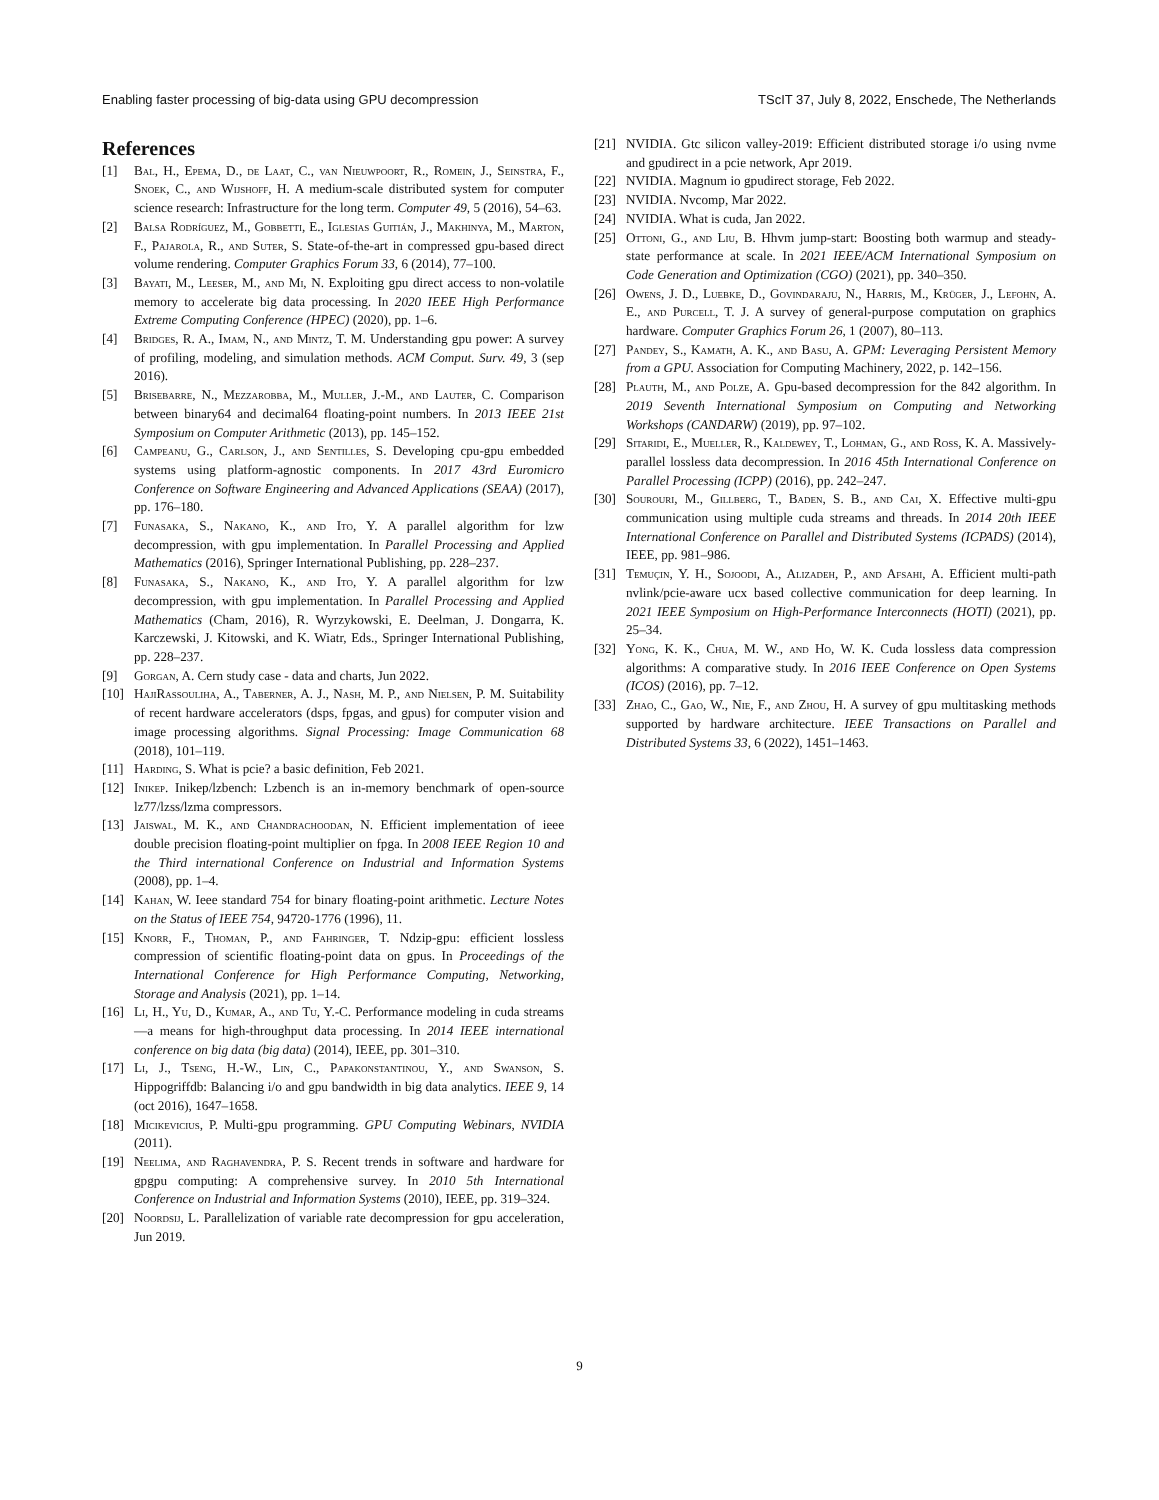Enabling faster processing of big-data using GPU decompression TScIT 37, July 8, 2022, Enschede, The Netherlands
References
[1] Bal, H., Epema, D., de Laat, C., van Nieuwpoort, R., Romein, J., Seinstra, F., Snoek, C., and Wijshoff, H. A medium-scale distributed system for computer science research: Infrastructure for the long term. Computer 49, 5 (2016), 54–63.
[2] Balsa Rodríguez, M., Gobbetti, E., Iglesias Guitián, J., Makhinya, M., Marton, F., Pajarola, R., and Suter, S. State-of-the-art in compressed gpu-based direct volume rendering. Computer Graphics Forum 33, 6 (2014), 77–100.
[3] Bayati, M., Leeser, M., and Mi, N. Exploiting gpu direct access to non-volatile memory to accelerate big data processing. In 2020 IEEE High Performance Extreme Computing Conference (HPEC) (2020), pp. 1–6.
[4] Bridges, R. A., Imam, N., and Mintz, T. M. Understanding gpu power: A survey of profiling, modeling, and simulation methods. ACM Comput. Surv. 49, 3 (sep 2016).
[5] Brisebarre, N., Mezzarobba, M., Muller, J.-M., and Lauter, C. Comparison between binary64 and decimal64 floating-point numbers. In 2013 IEEE 21st Symposium on Computer Arithmetic (2013), pp. 145–152.
[6] Campeanu, G., Carlson, J., and Sentilles, S. Developing cpu-gpu embedded systems using platform-agnostic components. In 2017 43rd Euromicro Conference on Software Engineering and Advanced Applications (SEAA) (2017), pp. 176–180.
[7] Funasaka, S., Nakano, K., and Ito, Y. A parallel algorithm for lzw decompression, with gpu implementation. In Parallel Processing and Applied Mathematics (2016), Springer International Publishing, pp. 228–237.
[8] Funasaka, S., Nakano, K., and Ito, Y. A parallel algorithm for lzw decompression, with gpu implementation. In Parallel Processing and Applied Mathematics (Cham, 2016), R. Wyrzykowski, E. Deelman, J. Dongarra, K. Karczewski, J. Kitowski, and K. Wiatr, Eds., Springer International Publishing, pp. 228–237.
[9] Gorgan, A. Cern study case - data and charts, Jun 2022.
[10] HajiRassouliha, A., Taberner, A. J., Nash, M. P., and Nielsen, P. M. Suitability of recent hardware accelerators (dsps, fpgas, and gpus) for computer vision and image processing algorithms. Signal Processing: Image Communication 68 (2018), 101–119.
[11] Harding, S. What is pcie? a basic definition, Feb 2021.
[12] Inikep. Inikep/lzbench: Lzbench is an in-memory benchmark of open-source lz77/lzss/lzma compressors.
[13] Jaiswal, M. K., and Chandrachoodan, N. Efficient implementation of ieee double precision floating-point multiplier on fpga. In 2008 IEEE Region 10 and the Third international Conference on Industrial and Information Systems (2008), pp. 1–4.
[14] Kahan, W. Ieee standard 754 for binary floating-point arithmetic. Lecture Notes on the Status of IEEE 754, 94720-1776 (1996), 11.
[15] Knorr, F., Thoman, P., and Fahringer, T. Ndzip-gpu: efficient lossless compression of scientific floating-point data on gpus. In Proceedings of the International Conference for High Performance Computing, Networking, Storage and Analysis (2021), pp. 1–14.
[16] Li, H., Yu, D., Kumar, A., and Tu, Y.-C. Performance modeling in cuda streams—a means for high-throughput data processing. In 2014 IEEE international conference on big data (big data) (2014), IEEE, pp. 301–310.
[17] Li, J., Tseng, H.-W., Lin, C., Papakonstantinou, Y., and Swanson, S. Hippogriffdb: Balancing i/o and gpu bandwidth in big data analytics. IEEE 9, 14 (oct 2016), 1647–1658.
[18] Micikevicius, P. Multi-gpu programming. GPU Computing Webinars, NVIDIA (2011).
[19] Neelima, and Raghavendra, P. S. Recent trends in software and hardware for gpgpu computing: A comprehensive survey. In 2010 5th International Conference on Industrial and Information Systems (2010), IEEE, pp. 319–324.
[20] Noordsij, L. Parallelization of variable rate decompression for gpu acceleration, Jun 2019.
[21] NVIDIA. Gtc silicon valley-2019: Efficient distributed storage i/o using nvme and gpudirect in a pcie network, Apr 2019.
[22] NVIDIA. Magnum io gpudirect storage, Feb 2022.
[23] NVIDIA. Nvcomp, Mar 2022.
[24] NVIDIA. What is cuda, Jan 2022.
[25] Ottoni, G., and Liu, B. Hhvm jump-start: Boosting both warmup and steady-state performance at scale. In 2021 IEEE/ACM International Symposium on Code Generation and Optimization (CGO) (2021), pp. 340–350.
[26] Owens, J. D., Luebke, D., Govindaraju, N., Harris, M., Krüger, J., Lefohn, A. E., and Purcell, T. J. A survey of general-purpose computation on graphics hardware. Computer Graphics Forum 26, 1 (2007), 80–113.
[27] Pandey, S., Kamath, A. K., and Basu, A. GPM: Leveraging Persistent Memory from a GPU. Association for Computing Machinery, 2022, p. 142–156.
[28] Plauth, M., and Polze, A. Gpu-based decompression for the 842 algorithm. In 2019 Seventh International Symposium on Computing and Networking Workshops (CANDARW) (2019), pp. 97–102.
[29] Sitaridi, E., Mueller, R., Kaldewey, T., Lohman, G., and Ross, K. A. Massively-parallel lossless data decompression. In 2016 45th International Conference on Parallel Processing (ICPP) (2016), pp. 242–247.
[30] Sourouri, M., Gillberg, T., Baden, S. B., and Cai, X. Effective multi-gpu communication using multiple cuda streams and threads. In 2014 20th IEEE International Conference on Parallel and Distributed Systems (ICPADS) (2014), IEEE, pp. 981–986.
[31] Temuçin, Y. H., Sojoodi, A., Alizadeh, P., and Afsahi, A. Efficient multi-path nvlink/pcie-aware ucx based collective communication for deep learning. In 2021 IEEE Symposium on High-Performance Interconnects (HOTI) (2021), pp. 25–34.
[32] Yong, K. K., Chua, M. W., and Ho, W. K. Cuda lossless data compression algorithms: A comparative study. In 2016 IEEE Conference on Open Systems (ICOS) (2016), pp. 7–12.
[33] Zhao, C., Gao, W., Nie, F., and Zhou, H. A survey of gpu multitasking methods supported by hardware architecture. IEEE Transactions on Parallel and Distributed Systems 33, 6 (2022), 1451–1463.
9